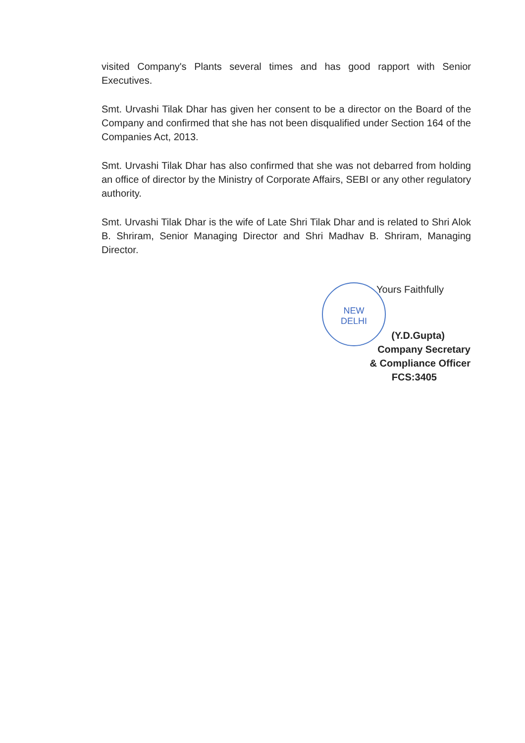visited Company's Plants several times and has good rapport with Senior Executives.
Smt. Urvashi Tilak Dhar has given her consent to be a director on the Board of the Company and confirmed that she has not been disqualified under Section 164 of the Companies Act, 2013.
Smt. Urvashi Tilak Dhar has also confirmed that she was not debarred from holding an office of director by the Ministry of Corporate Affairs, SEBI or any other regulatory authority.
Smt. Urvashi Tilak Dhar is the wife of Late Shri Tilak Dhar and is related to Shri Alok B. Shriram, Senior Managing Director and Shri Madhav B. Shriram, Managing Director.
NEW
DELHI
Yours Faithfully
(Y.D.Gupta)
Company Secretary
& Compliance Officer
FCS:3405